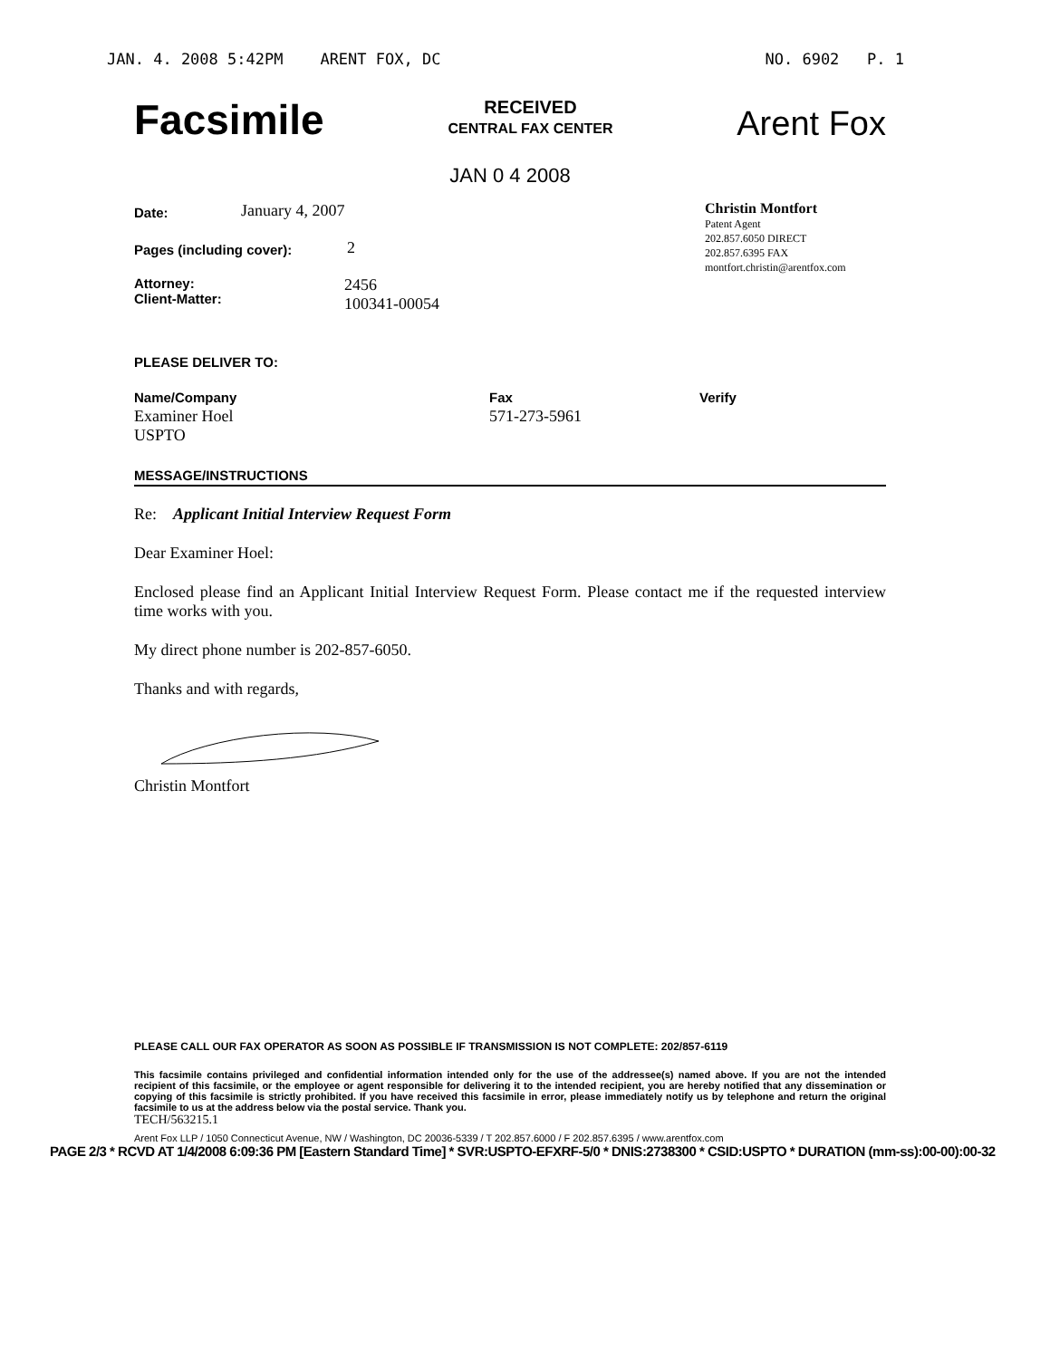JAN. 4. 2008 5:42PM ARENT FOX, DC NO. 6902 P. 1
Facsimile
RECEIVED
CENTRAL FAX CENTER
Arent Fox
JAN 0 4 2008
Date: January 4, 2007
Pages (including cover): 2
Attorney:
Client-Matter: 2456
100341-00054
Christin Montfort
Patent Agent
202.857.6050 DIRECT
202.857.6395 FAX
montfort.christin@arentfox.com
PLEASE DELIVER TO:
Name/Company
Examiner Hoel
USPTO
Fax
571-273-5961
Verify
MESSAGE/INSTRUCTIONS
Re: Applicant Initial Interview Request Form
Dear Examiner Hoel:
Enclosed please find an Applicant Initial Interview Request Form. Please contact me if the requested interview time works with you.
My direct phone number is 202-857-6050.
Thanks and with regards,
Christin Montfort
PLEASE CALL OUR FAX OPERATOR AS SOON AS POSSIBLE IF TRANSMISSION IS NOT COMPLETE: 202/857-6119
This facsimile contains privileged and confidential information intended only for the use of the addressee(s) named above. If you are not the intended recipient of this facsimile, or the employee or agent responsible for delivering it to the intended recipient, you are hereby notified that any dissemination or copying of this facsimile is strictly prohibited. If you have received this facsimile in error, please immediately notify us by telephone and return the original facsimile to us at the address below via the postal service. Thank you.
TECH/563215.1
Arent Fox LLP / 1050 Connecticut Avenue, NW / Washington, DC 20036-5339 / T 202.857.6000 / F 202.857.6395 / www.arentfox.com
PAGE 2/3 * RCVD AT 1/4/2008 6:09:36 PM [Eastern Standard Time] * SVR:USPTO-EFXRF-5/0 * DNIS:2738300 * CSID:USPTO * DURATION (mm-ss):00-00):00-32